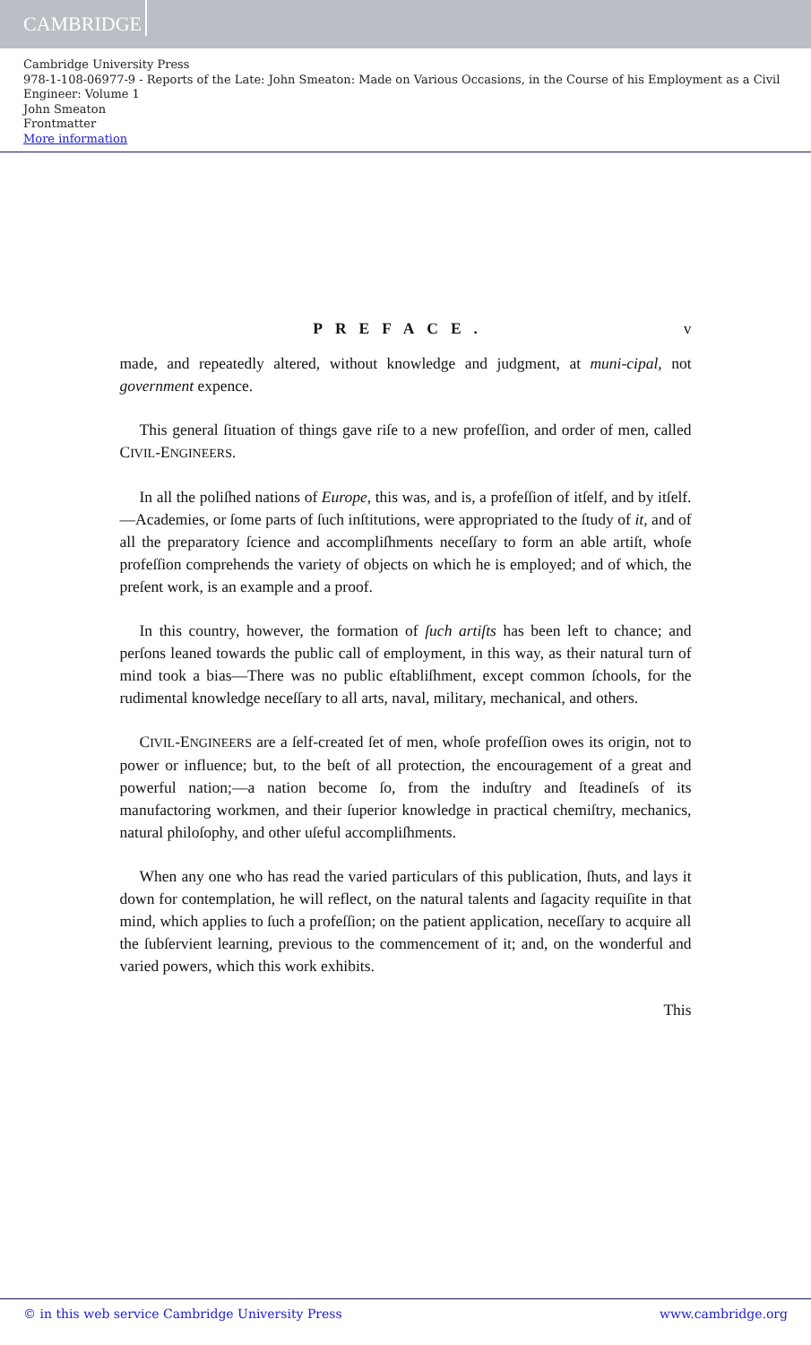CAMBRIDGE
Cambridge University Press
978-1-108-06977-9 - Reports of the Late: John Smeaton: Made on Various Occasions, in the Course of his Employment as a Civil Engineer: Volume 1
John Smeaton
Frontmatter
More information
PREFACE. v
made, and repeatedly altered, without knowledge and judgment, at muni-cipal, not government expence.
This general ſituation of things gave riſe to a new profeſſion, and order of men, called CIVIL-ENGINEERS.
In all the poliſhed nations of Europe, this was, and is, a profeſſion of itſelf, and by itſelf.—Academies, or ſome parts of ſuch inſtitutions, were appropriated to the ſtudy of it, and of all the preparatory ſcience and accompliſhments neceſſary to form an able artiſt, whoſe profeſſion comprehends the variety of objects on which he is employed; and of which, the preſent work, is an example and a proof.
In this country, however, the formation of ſuch artiſts has been left to chance; and perſons leaned towards the public call of employment, in this way, as their natural turn of mind took a bias—There was no public eſtabliſhment, except common ſchools, for the rudimental knowledge neceſſary to all arts, naval, military, mechanical, and others.
CIVIL-ENGINEERS are a ſelf-created ſet of men, whoſe profeſſion owes its origin, not to power or influence; but, to the beſt of all protection, the encouragement of a great and powerful nation;—a nation become ſo, from the induſtry and ſteadineſs of its manufactoring workmen, and their ſuperior knowledge in practical chemiſtry, mechanics, natural philoſophy, and other uſeful accompliſhments.
When any one who has read the varied particulars of this publication, ſhuts, and lays it down for contemplation, he will reflect, on the natural talents and ſagacity requiſite in that mind, which applies to ſuch a profeſſion; on the patient application, neceſſary to acquire all the ſubſervient learning, previous to the commencement of it; and, on the wonderful and varied powers, which this work exhibits.
This
© in this web service Cambridge University Press www.cambridge.org